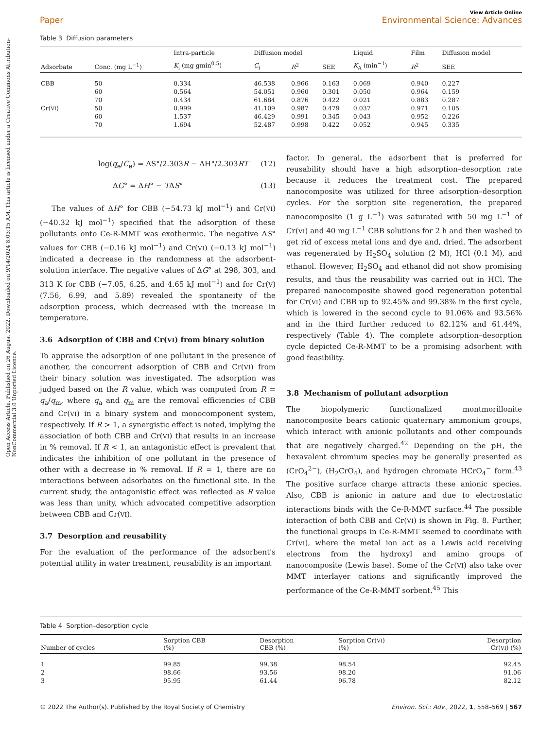Open Access Article. Published on 26 August 2022. Downloaded on 9/14/2024 8:03:15 AM. This article is licensed under a Creative Commons Attribution-NonCommercial 3.0 Unported Licence.
View Article Online
Paper Environmental Science: Advances
Table 3 Diffusion parameters
| | | Intra-particle | Diffusion model | | | Liquid | Film | Diffusion model |
| --- | --- | --- | --- | --- | --- | --- | --- | --- |
| Adsorbate | Conc. (mg L<sup>−1</sup>) | K<sub>i</sub> (mg gmin<sup>0.5</sup>) | C<sub>i</sub> | R<sup>2</sup> | SEE | K<sub>A</sub> (min<sup>−1</sup>) | R<sup>2</sup> | SEE |
| CBB | 50 | 0.334 | 46.538 | 0.966 | 0.163 | 0.069 | 0.940 | 0.227 |
| | 60 | 0.564 | 54.051 | 0.960 | 0.301 | 0.050 | 0.964 | 0.159 |
| | 70 | 0.434 | 61.684 | 0.876 | 0.422 | 0.021 | 0.883 | 0.287 |
| Cr( VI ) | 50 | 0.999 | 41.109 | 0.987 | 0.479 | 0.037 | 0.971 | 0.105 |
| | 60 | 1.537 | 46.429 | 0.991 | 0.345 | 0.043 | 0.952 | 0.226 |
| | 70 | 1.694 | 52.487 | 0.998 | 0.422 | 0.052 | 0.945 | 0.335 |
log(q<sub>e</sub>/C<sub>e</sub>) = ΔS°/2.303R − ΔH°/2.303RT (12)
ΔG° = ΔH° − TΔS° (13)
The values of ΔH° for CBB (−54.73 kJ mol<sup>−1</sup>) and Cr(VI) (−40.32 kJ mol<sup>−1</sup>) specified that the adsorption of these pollutants onto Ce-R-MMT was exothermic. The negative ΔS° values for CBB (−0.16 kJ mol<sup>−1</sup>) and Cr(VI) (−0.13 kJ mol<sup>−1</sup>) indicated a decrease in the randomness at the adsorbent-solution interface. The negative values of ΔG° at 298, 303, and 313 K for CBB (−7.05, 6.25, and 4.65 kJ mol<sup>−1</sup>) and for Cr(V) (7.56, 6.99, and 5.89) revealed the spontaneity of the adsorption process, which decreased with the increase in temperature.
3.6 Adsorption of CBB and Cr(VI) from binary solution
To appraise the adsorption of one pollutant in the presence of another, the concurrent adsorption of CBB and Cr(VI) from their binary solution was investigated. The adsorption was judged based on the R value, which was computed from R = q<sub>a</sub>/q<sub>m</sub>, where q<sub>a</sub> and q<sub>m</sub> are the removal efficiencies of CBB and Cr(VI) in a binary system and monocomponent system, respectively. If R > 1, a synergistic effect is noted, implying the association of both CBB and Cr(VI) that results in an increase in % removal. If R < 1, an antagonistic effect is prevalent that indicates the inhibition of one pollutant in the presence of other with a decrease in % removal. If R = 1, there are no interactions between adsorbates on the functional site. In the current study, the antagonistic effect was reflected as R value was less than unity, which advocated competitive adsorption between CBB and Cr(VI).
3.7 Desorption and reusability
For the evaluation of the performance of the adsorbent's potential utility in water treatment, reusability is an important
factor. In general, the adsorbent that is preferred for reusability should have a high adsorption–desorption rate because it reduces the treatment cost. The prepared nanocomposite was utilized for three adsorption–desorption cycles. For the sorption site regeneration, the prepared nanocomposite (1 g L<sup>−1</sup>) was saturated with 50 mg L<sup>−1</sup> of Cr(VI) and 40 mg L<sup>−1</sup> CBB solutions for 2 h and then washed to get rid of excess metal ions and dye and, dried. The adsorbent was regenerated by H<sub>2</sub>SO<sub>4</sub> solution (2 M), HCl (0.1 M), and ethanol. However, H<sub>2</sub>SO<sub>4</sub> and ethanol did not show promising results, and thus the reusability was carried out in HCl. The prepared nanocomposite showed good regeneration potential for Cr(VI) and CBB up to 92.45% and 99.38% in the first cycle, which is lowered in the second cycle to 91.06% and 93.56% and in the third further reduced to 82.12% and 61.44%, respectively (Table 4). The complete adsorption–desorption cycle depicted Ce-R-MMT to be a promising adsorbent with good feasibility.
3.8 Mechanism of pollutant adsorption
The biopolymeric functionalized montmorillonite nanocomposite bears cationic quaternary ammonium groups, which interact with anionic pollutants and other compounds that are negatively charged.<sup>42</sup> Depending on the pH, the hexavalent chromium species may be generally presented as (CrO<sub>4</sub><sup>2−</sup>), (H<sub>2</sub>CrO<sub>4</sub>), and hydrogen chromate HCrO<sub>4</sub><sup>−</sup> form.<sup>43</sup> The positive surface charge attracts these anionic species. Also, CBB is anionic in nature and due to electrostatic interactions binds with the Ce-R-MMT surface.<sup>44</sup> The possible interaction of both CBB and Cr(VI) is shown in Fig. 8. Further, the functional groups in Ce-R-MMT seemed to coordinate with Cr(VI), where the metal ion act as a Lewis acid receiving electrons from the hydroxyl and amino groups of nanocomposite (Lewis base). Some of the Cr(VI) also take over MMT interlayer cations and significantly improved the performance of the Ce-R-MMT sorbent.<sup>45</sup> This
Table 4 Sorption–desorption cycle
| Number of cycles | Sorption CBB (%) | Desorption CBB (%) | Sorption Cr( VI ) (%) | Desorption Cr( VI ) (%) |
| --- | --- | --- | --- | --- |
| 1 | 99.85 | 99.38 | 98.54 | 92.45 |
| 2 | 98.66 | 93.56 | 98.20 | 91.06 |
| 3 | 95.95 | 61.44 | 96.78 | 82.12 |
© 2022 The Author(s). Published by the Royal Society of Chemistry Environ. Sci.: Adv., 2022, 1, 558–569 | 567